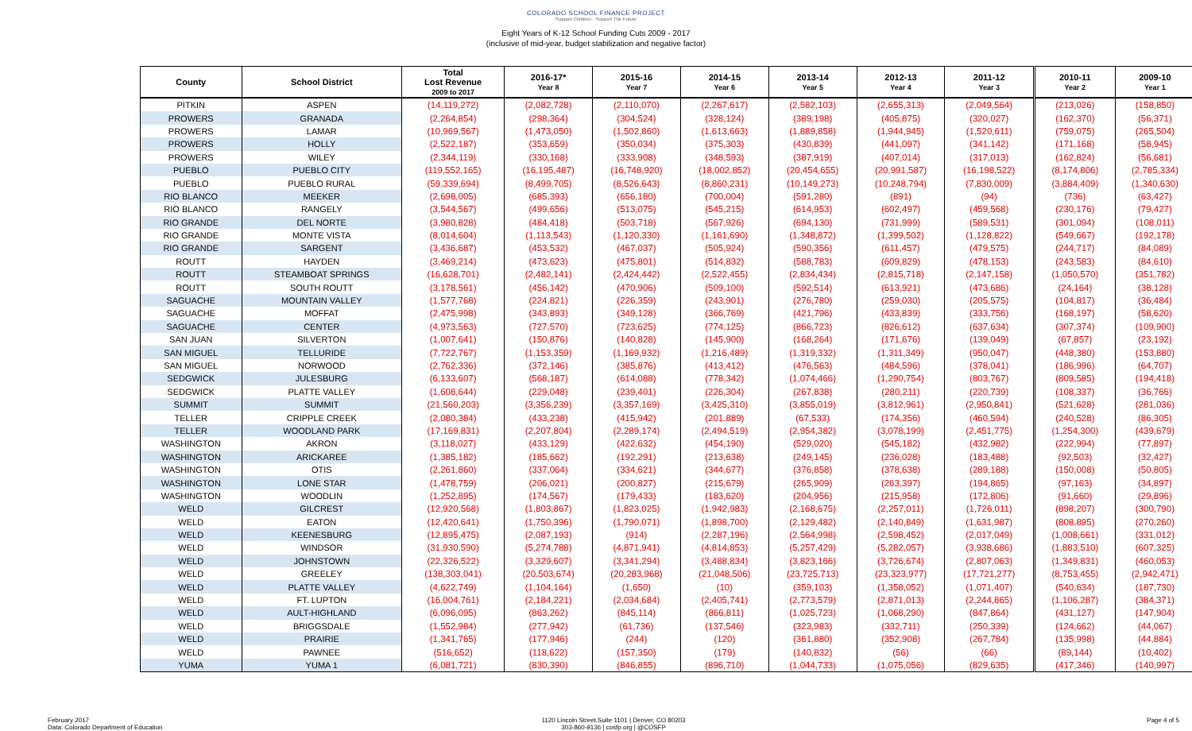COLORADO SCHOOL FINANCE PROJECT
Support Children · Support The Future
Eight Years of K-12 School Funding Cuts 2009 - 2017
(inclusive of mid-year, budget stabilization and negative factor)
| County | School District | Total Lost Revenue 2009 to 2017 | 2016-17* Year 8 | 2015-16 Year 7 | 2014-15 Year 6 | 2013-14 Year 5 | 2012-13 Year 4 | 2011-12 Year 3 | 2010-11 Year 2 | 2009-10 Year 1 |
| --- | --- | --- | --- | --- | --- | --- | --- | --- | --- | --- |
| PITKIN | ASPEN | (14,119,272) | (2,082,728) | (2,110,070) | (2,267,617) | (2,582,103) | (2,655,313) | (2,049,564) | (213,026) | (158,850) |
| PROWERS | GRANADA | (2,264,854) | (298,364) | (304,524) | (328,124) | (389,198) | (405,875) | (320,027) | (162,370) | (56,371) |
| PROWERS | LAMAR | (10,969,567) | (1,473,050) | (1,502,860) | (1,613,663) | (1,889,858) | (1,944,945) | (1,520,611) | (759,075) | (265,504) |
| PROWERS | HOLLY | (2,522,187) | (353,659) | (350,034) | (375,303) | (430,839) | (441,097) | (341,142) | (171,168) | (58,945) |
| PROWERS | WILEY | (2,344,119) | (330,168) | (333,908) | (348,593) | (387,919) | (407,014) | (317,013) | (162,824) | (56,681) |
| PUEBLO | PUEBLO CITY | (119,552,165) | (16,195,487) | (16,748,920) | (18,002,852) | (20,454,655) | (20,991,587) | (16,198,522) | (8,174,806) | (2,785,334) |
| PUEBLO | PUEBLO RURAL | (59,339,694) | (8,499,705) | (8,526,643) | (8,860,231) | (10,149,273) | (10,248,794) | (7,830,009) | (3,884,409) | (1,340,630) |
| RIO BLANCO | MEEKER | (2,698,005) | (685,393) | (656,180) | (700,004) | (591,280) | (891) | (94) | (736) | (63,427) |
| RIO BLANCO | RANGELY | (3,544,567) | (499,656) | (513,075) | (545,215) | (614,953) | (602,497) | (459,568) | (230,176) | (79,427) |
| RIO GRANDE | DEL NORTE | (3,980,828) | (484,418) | (503,718) | (567,926) | (694,130) | (731,999) | (589,531) | (301,094) | (108,011) |
| RIO GRANDE | MONTE VISTA | (8,014,604) | (1,113,543) | (1,120,330) | (1,161,690) | (1,348,872) | (1,399,502) | (1,128,822) | (549,667) | (192,178) |
| RIO GRANDE | SARGENT | (3,436,687) | (453,532) | (467,037) | (505,924) | (590,356) | (611,457) | (479,575) | (244,717) | (84,089) |
| ROUTT | HAYDEN | (3,469,214) | (473,623) | (475,801) | (514,832) | (588,783) | (609,829) | (478,153) | (243,583) | (84,610) |
| ROUTT | STEAMBOAT SPRINGS | (16,628,701) | (2,482,141) | (2,424,442) | (2,522,455) | (2,834,434) | (2,815,718) | (2,147,158) | (1,050,570) | (351,782) |
| ROUTT | SOUTH ROUTT | (3,178,561) | (456,142) | (470,906) | (509,100) | (592,514) | (613,921) | (473,686) | (24,164) | (38,128) |
| SAGUACHE | MOUNTAIN VALLEY | (1,577,768) | (224,821) | (226,359) | (243,901) | (276,780) | (259,030) | (205,575) | (104,817) | (36,484) |
| SAGUACHE | MOFFAT | (2,475,998) | (343,893) | (349,128) | (366,769) | (421,796) | (433,839) | (333,756) | (168,197) | (58,620) |
| SAGUACHE | CENTER | (4,973,563) | (727,570) | (723,625) | (774,125) | (866,723) | (826,612) | (637,634) | (307,374) | (109,900) |
| SAN JUAN | SILVERTON | (1,007,641) | (150,876) | (140,828) | (145,900) | (168,264) | (171,676) | (139,049) | (67,857) | (23,192) |
| SAN MIGUEL | TELLURIDE | (7,722,767) | (1,153,359) | (1,169,932) | (1,216,489) | (1,319,332) | (1,311,349) | (950,047) | (448,380) | (153,880) |
| SAN MIGUEL | NORWOOD | (2,762,336) | (372,146) | (385,876) | (413,412) | (476,563) | (484,596) | (378,041) | (186,996) | (64,707) |
| SEDGWICK | JULESBURG | (6,133,607) | (568,187) | (614,088) | (778,342) | (1,074,466) | (1,290,754) | (803,767) | (809,585) | (194,418) |
| SEDGWICK | PLATTE VALLEY | (1,608,644) | (229,048) | (239,401) | (226,304) | (267,838) | (280,211) | (220,739) | (108,337) | (36,766) |
| SUMMIT | SUMMIT | (21,560,203) | (3,356,239) | (3,357,169) | (3,425,310) | (3,855,019) | (3,812,961) | (2,950,841) | (521,628) | (281,036) |
| TELLER | CRIPPLE CREEK | (2,080,384) | (433,238) | (415,942) | (201,889) | (67,533) | (174,356) | (460,594) | (240,528) | (86,305) |
| TELLER | WOODLAND PARK | (17,169,831) | (2,207,804) | (2,289,174) | (2,494,519) | (2,954,382) | (3,078,199) | (2,451,775) | (1,254,300) | (439,679) |
| WASHINGTON | AKRON | (3,118,027) | (433,129) | (422,632) | (454,190) | (529,020) | (545,182) | (432,982) | (222,994) | (77,897) |
| WASHINGTON | ARICKAREE | (1,385,182) | (185,662) | (192,291) | (213,638) | (249,145) | (236,028) | (183,488) | (92,503) | (32,427) |
| WASHINGTON | OTIS | (2,261,860) | (337,064) | (334,621) | (344,677) | (376,858) | (378,638) | (289,188) | (150,008) | (50,805) |
| WASHINGTON | LONE STAR | (1,478,759) | (206,021) | (200,827) | (215,679) | (265,909) | (263,397) | (194,865) | (97,163) | (34,897) |
| WASHINGTON | WOODLIN | (1,252,895) | (174,567) | (179,433) | (183,620) | (204,956) | (215,958) | (172,806) | (91,660) | (29,896) |
| WELD | GILCREST | (12,920,568) | (1,803,867) | (1,823,025) | (1,942,983) | (2,168,675) | (2,257,011) | (1,726,011) | (898,207) | (300,790) |
| WELD | EATON | (12,420,641) | (1,750,396) | (1,790,071) | (1,898,700) | (2,129,482) | (2,140,849) | (1,631,987) | (808,895) | (270,260) |
| WELD | KEENESBURG | (12,895,475) | (2,087,193) | (914) | (2,287,196) | (2,564,998) | (2,598,452) | (2,017,049) | (1,008,661) | (331,012) |
| WELD | WINDSOR | (31,930,590) | (5,274,788) | (4,871,941) | (4,814,853) | (5,257,429) | (5,282,057) | (3,938,686) | (1,883,510) | (607,325) |
| WELD | JOHNSTOWN | (22,326,522) | (3,329,607) | (3,341,294) | (3,488,834) | (3,823,166) | (3,726,674) | (2,807,063) | (1,349,831) | (460,053) |
| WELD | GREELEY | (138,303,041) | (20,503,674) | (20,283,968) | (21,048,506) | (23,725,713) | (23,323,977) | (17,721,277) | (8,753,455) | (2,942,471) |
| WELD | PLATTE VALLEY | (4,622,749) | (1,104,164) | (1,650) | (10) | (359,103) | (1,358,052) | (1,071,407) | (540,634) | (187,730) |
| WELD | FT. LUPTON | (16,004,761) | (2,184,221) | (2,034,684) | (2,405,741) | (2,773,579) | (2,871,013) | (2,244,865) | (1,106,287) | (384,371) |
| WELD | AULT-HIGHLAND | (6,096,095) | (863,262) | (845,114) | (866,811) | (1,025,723) | (1,068,290) | (847,864) | (431,127) | (147,904) |
| WELD | BRIGGSDALE | (1,552,984) | (277,942) | (61,736) | (137,546) | (323,983) | (332,711) | (250,339) | (124,662) | (44,067) |
| WELD | PRAIRIE | (1,341,765) | (177,946) | (244) | (120) | (361,880) | (352,908) | (267,784) | (135,998) | (44,884) |
| WELD | PAWNEE | (516,652) | (118,622) | (157,350) | (179) | (140,832) | (56) | (66) | (89,144) | (10,402) |
| YUMA | YUMA 1 | (6,081,721) | (830,390) | (846,855) | (896,710) | (1,044,733) | (1,075,056) | (829,635) | (417,346) | (140,997) |
February 2017
Data: Colorado Department of Education
1120 Lincoln Street,Suite 1101 | Denver, CO 80203
303-860-9136 | cosfp.org | @COSFP
Page 4 of 5